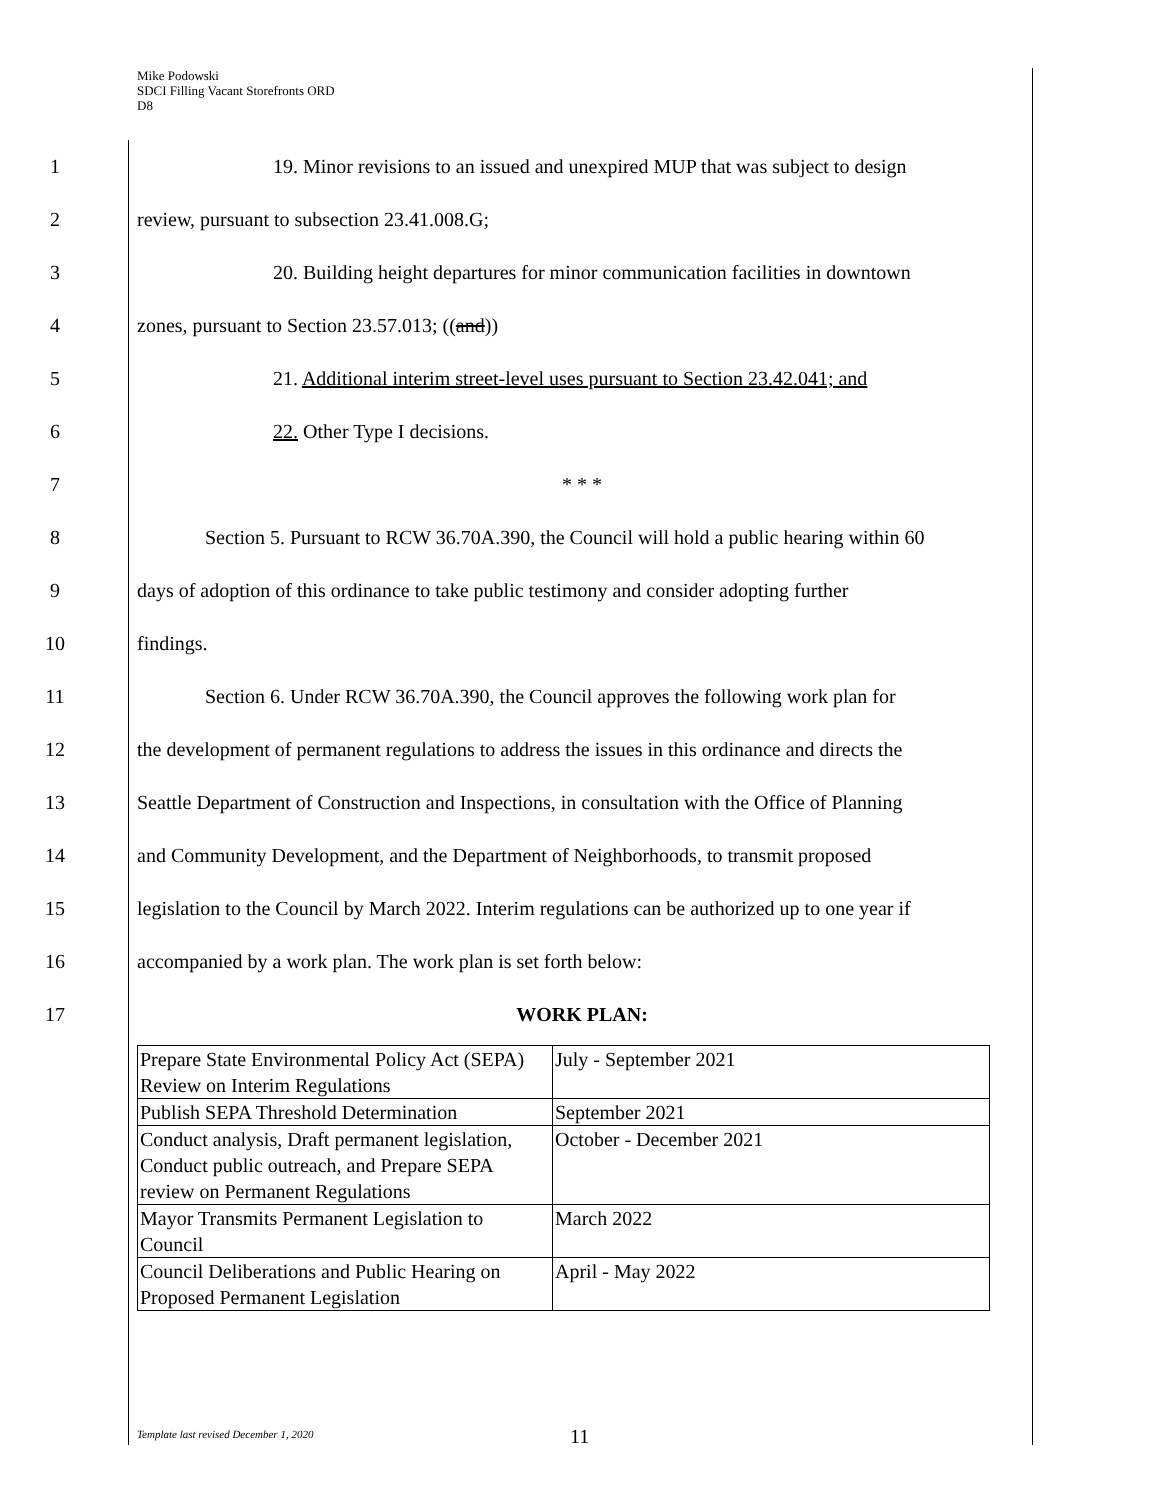Mike Podowski
SDCI Filling Vacant Storefronts ORD
D8
1 19. Minor revisions to an issued and unexpired MUP that was subject to design
2 review, pursuant to subsection 23.41.008.G;
3 20. Building height departures for minor communication facilities in downtown
4 zones, pursuant to Section 23.57.013; ((and))
5 21. Additional interim street-level uses pursuant to Section 23.42.041; and
6 22. Other Type I decisions.
7 * * *
8 Section 5. Pursuant to RCW 36.70A.390, the Council will hold a public hearing within 60
9 days of adoption of this ordinance to take public testimony and consider adopting further
10 findings.
11 Section 6. Under RCW 36.70A.390, the Council approves the following work plan for
12 the development of permanent regulations to address the issues in this ordinance and directs the
13 Seattle Department of Construction and Inspections, in consultation with the Office of Planning
14 and Community Development, and the Department of Neighborhoods, to transmit proposed
15 legislation to the Council by March 2022. Interim regulations can be authorized up to one year if
16 accompanied by a work plan. The work plan is set forth below:
17 WORK PLAN:
| Prepare State Environmental Policy Act (SEPA) Review on Interim Regulations | July - September 2021 |
| Publish SEPA Threshold Determination | September 2021 |
| Conduct analysis, Draft permanent legislation, Conduct public outreach, and Prepare SEPA review on Permanent Regulations | October - December 2021 |
| Mayor Transmits Permanent Legislation to Council | March 2022 |
| Council Deliberations and Public Hearing on Proposed Permanent Legislation | April - May 2022 |
Template last revised December 1, 2020
11